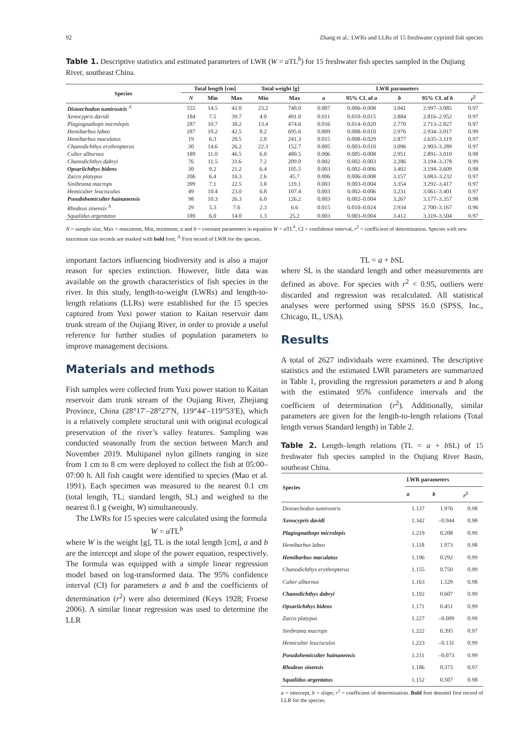92 Zhang et al.: LWRs and LLRs of 15 freshwater cyprinid fish species
Table 1. Descriptive statistics and estimated parameters of LWR (W = a TL<sup>b</sup>) for 15 freshwater fish species sampled in the Oujiang River, southeast China.
| Species | Total length [cm] | | | Total weight [g] | | LWR parameters | | | | |
| --- | --- | --- | --- | --- | --- | --- | --- | --- | --- | --- |
| | N | Min | Max | Min | Max | a | 95% CL of a | b | 95% CL of b | r<sup>2</sup> |
| Distoechodon tumirostris <sup>A</sup> | 555 | 14.5 | 42.0 | 23.2 | 740.0 | 0.007 | 0.006–0.008 | 3.041 | 2.997–3.085 | 0.97 |
| Xenocypris davidi | 184 | 7.5 | 39.7 | 4.0 | 491.0 | 0.011 | 0.010–0.015 | 2.884 | 2.816–2.952 | 0.97 |
| Plagiognathops microlepis | 287 | 10.7 | 38.2 | 13.4 | 474.6 | 0.016 | 0.014–0.020 | 2.770 | 2.713–2.827 | 0.97 |
| Hemibarbus labeo | 287 | 10.2 | 42.5 | 8.2 | 695.6 | 0.009 | 0.008–0.010 | 2.976 | 2.934–3.017 | 0.99 |
| Hemibarbus maculatus | 19 | 6.3 | 29.5 | 2.0 | 241.3 | 0.015 | 0.008–0.029 | 2.877 | 2.635–3.119 | 0.97 |
| Chanodichthys erythropterus | 30 | 14.6 | 26.2 | 22.3 | 152.7 | 0.005 | 0.003–0.010 | 3.096 | 2.903–3.289 | 0.97 |
| Culter alburnus | 189 | 11.0 | 46.5 | 6.0 | 480.5 | 0.006 | 0.005–0.008 | 2.951 | 2.891–3.010 | 0.98 |
| Chanodichthys dabryi | 76 | 11.5 | 31.6 | 7.2 | 209.0 | 0.002 | 0.002–0.003 | 3.286 | 3.194–3.378 | 0.99 |
| Opsariichthys bidens | 30 | 9.2 | 21.2 | 6.4 | 105.5 | 0.003 | 0.002–0.006 | 3.402 | 3.194–3.609 | 0.98 |
| Zacco platypus | 206 | 6.4 | 16.3 | 2.6 | 45.7 | 0.006 | 0.006–0.008 | 3.157 | 3.083–3.232 | 0.97 |
| Sinibrama macrops | 399 | 7.1 | 22.5 | 3.8 | 119.1 | 0.003 | 0.003–0.004 | 3.354 | 3.292–3.417 | 0.97 |
| Hemiculter leucisculus | 49 | 10.4 | 23.0 | 6.8 | 107.4 | 0.003 | 0.002–0.006 | 3.231 | 3.061–3.401 | 0.97 |
| Pseudohemiculter hainanensis | 98 | 10.3 | 26.3 | 6.0 | 126.2 | 0.003 | 0.002–0.004 | 3.267 | 3.177–3.357 | 0.98 |
| Rhodeus sinensis <sup>A</sup> | 29 | 5.3 | 7.6 | 2.3 | 6.6 | 0.015 | 0.010–0.024 | 2.934 | 2.700–3.167 | 0.96 |
| Squalidus argentatus | 189 | 6.0 | 14.0 | 1.3 | 25.2 | 0.003 | 0.003–0.004 | 3.412 | 3.319–3.504 | 0.97 |
N = sample size, Max = maximum, Min, minimum, a and b = constant parameters in equation W = a TL<sup>b</sup>, CI = confidence interval, r<sup>2</sup> = coefficient of determination. Species with new maximum size records are marked with bold font; <sup>A</sup> First record of LWR for the species.
important factors influencing biodiversity and is also a major reason for species extinction. However, little data was available on the growth characteristics of fish species in the river. In this study, length-to-weight (LWRs) and length-to-length relations (LLRs) were established for the 15 species captured from Yuxi power station to Kaitan reservoir dam trunk stream of the Oujiang River, in order to provide a useful reference for further studies of population parameters to improve management decisions.
Materials and methods
Fish samples were collected from Yuxi power station to Kaitan reservoir dam trunk stream of the Oujiang River, Zhejiang Province, China (28°17′–28°27′N, 119°44′–119°53′E), which is a relatively complete structural unit with original ecological preservation of the river’s valley features. Sampling was conducted seasonally from the section between March and November 2019. Multipanel nylon gillnets ranging in size from 1 cm to 8 cm were deployed to collect the fish at 05:00–07:00 h. All fish caught were identified to species (Mao et al. 1991). Each specimen was measured to the nearest 0.1 cm (total length, TL; standard length, SL) and weighed to the nearest 0.1 g (weight, W) simultaneously.
The LWRs for 15 species were calculated using the formula
W = a TL<sup>b</sup>
where W is the weight [g], TL is the total length [cm], a and b are the intercept and slope of the power equation, respectively. The formula was equipped with a simple linear regression model based on log-transformed data. The 95% confidence interval (CI) for parameters a and b and the coefficients of determination (r<sup>2</sup>) were also determined (Keys 1928; Froese 2006). A similar linear regression was used to determine the LLR
TL = a + b SL
where SL is the standard length and other measurements are defined as above. For species with r<sup>2</sup> < 0.95, outliers were discarded and regression was recalculated. All statistical analyses were performed using SPSS 16.0 (SPSS, Inc., Chicago, IL, USA).
Results
A total of 2627 individuals were examined. The descriptive statistics and the estimated LWR parameters are summarized in Table 1, providing the regression parameters a and b along with the estimated 95% confidence intervals and the coefficient of determination (r<sup>2</sup>). Additionally, similar parameters are given for the length-to-length relations (Total length versus Standard length) in Table 2.
Table 2. Length–length relations (TL = a + b SL) of 15 freshwater fish species sampled in the Oujiang River Basin, southeast China.
| Species | LWR parameters | | |
| --- | --- | --- | --- |
| | a | b | r<sup>2</sup> |
| Distoechodon tumirostris | 1.137 | 1.976 | 0.98 |
| Xenocypris davidi | 1.342 | –0.944 | 0.98 |
| Plagiognathops microlepis | 1.219 | 0.208 | 0.99 |
| Hemibarbus labeo | 1.118 | 1.973 | 0.98 |
| Hemibarbus maculatus | 1.196 | 0.292 | 0.99 |
| Chanodichthys erythropterus | 1.155 | 0.750 | 0.99 |
| Culter alburnus | 1.163 | 1.529 | 0.98 |
| Chanodichthys dabryi | 1.192 | 0.607 | 0.99 |
| Opsariichthys bidens | 1.171 | 0.451 | 0.99 |
| Zacco platypus | 1.227 | –0.009 | 0.99 |
| Sinibrama macrops | 1.222 | 0.395 | 0.97 |
| Hemiculter leucisculus | 1.223 | –0.131 | 0.99 |
| Pseudohemiculter hainanensis | 1.211 | –0.073 | 0.99 |
| Rhodeus sinensis | 1.186 | 0.373 | 0.97 |
| Squalidus argentatus | 1.152 | 0.507 | 0.98 |
a = intercept, b = slope; r<sup>2</sup> = coefficient of determination. Bold font denoted first record of LLR for the species.